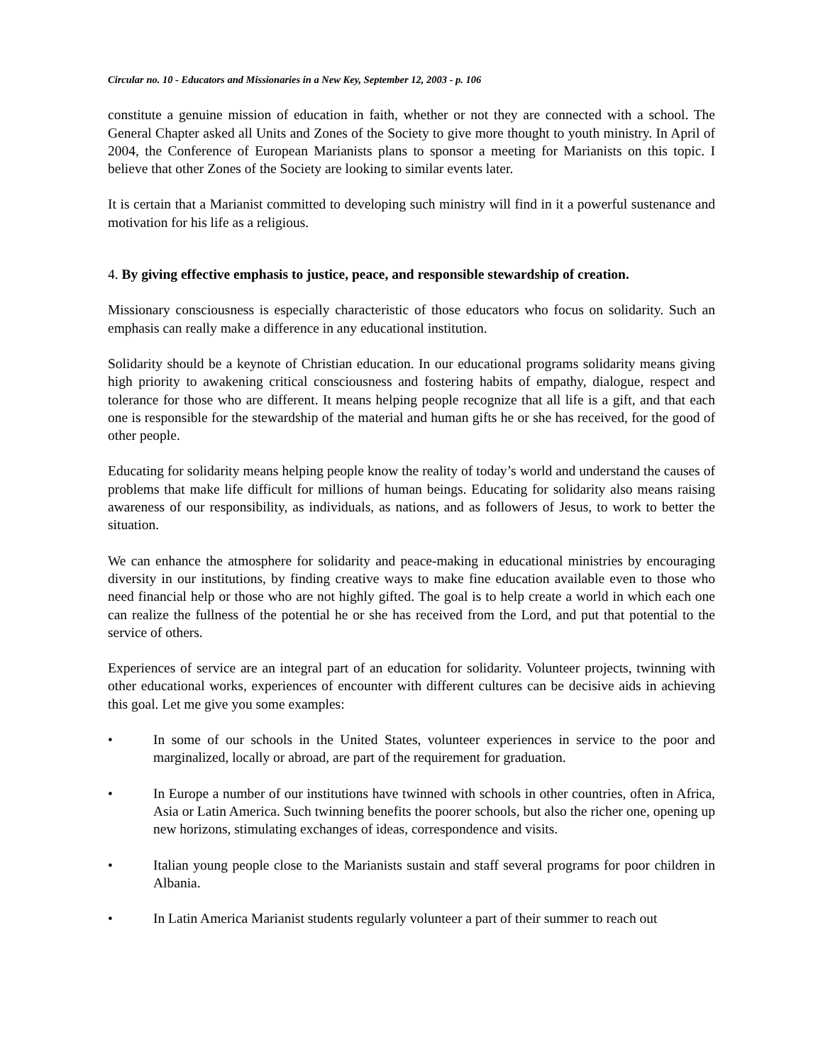Circular no. 10 - Educators and Missionaries in a New Key, September 12, 2003 - p. 106
constitute a genuine mission of education in faith, whether or not they are connected with a school. The General Chapter asked all Units and Zones of the Society to give more thought to youth ministry. In April of 2004, the Conference of European Marianists plans to sponsor a meeting for Marianists on this topic. I believe that other Zones of the Society are looking to similar events later.
It is certain that a Marianist committed to developing such ministry will find in it a powerful sustenance and motivation for his life as a religious.
4. By giving effective emphasis to justice, peace, and responsible stewardship of creation.
Missionary consciousness is especially characteristic of those educators who focus on solidarity. Such an emphasis can really make a difference in any educational institution.
Solidarity should be a keynote of Christian education. In our educational programs solidarity means giving high priority to awakening critical consciousness and fostering habits of empathy, dialogue, respect and tolerance for those who are different. It means helping people recognize that all life is a gift, and that each one is responsible for the stewardship of the material and human gifts he or she has received, for the good of other people.
Educating for solidarity means helping people know the reality of today’s world and understand the causes of problems that make life difficult for millions of human beings. Educating for solidarity also means raising awareness of our responsibility, as individuals, as nations, and as followers of Jesus, to work to better the situation.
We can enhance the atmosphere for solidarity and peace-making in educational ministries by encouraging diversity in our institutions, by finding creative ways to make fine education available even to those who need financial help or those who are not highly gifted. The goal is to help create a world in which each one can realize the fullness of the potential he or she has received from the Lord, and put that potential to the service of others.
Experiences of service are an integral part of an education for solidarity. Volunteer projects, twinning with other educational works, experiences of encounter with different cultures can be decisive aids in achieving this goal. Let me give you some examples:
• In some of our schools in the United States, volunteer experiences in service to the poor and marginalized, locally or abroad, are part of the requirement for graduation.
• In Europe a number of our institutions have twinned with schools in other countries, often in Africa, Asia or Latin America. Such twinning benefits the poorer schools, but also the richer one, opening up new horizons, stimulating exchanges of ideas, correspondence and visits.
• Italian young people close to the Marianists sustain and staff several programs for poor children in Albania.
• In Latin America Marianist students regularly volunteer a part of their summer to reach out